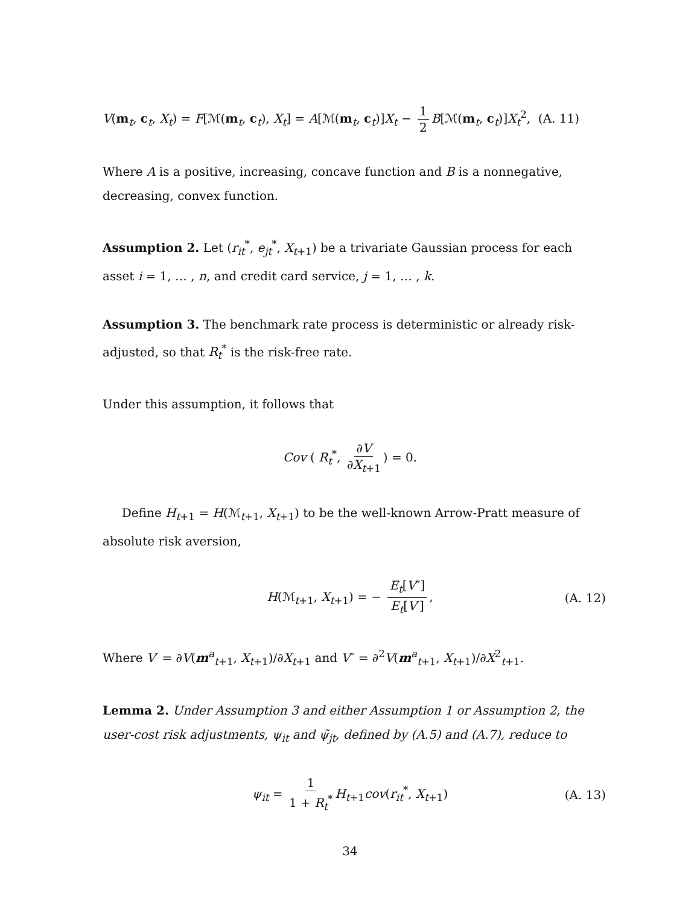V(m<sub>t</sub>, c<sub>t</sub>, X<sub>t</sub>) = F[ℳ(m<sub>t</sub>, c<sub>t</sub>), X<sub>t</sub>] = A[ℳ(m<sub>t</sub>, c<sub>t</sub>)]X<sub>t</sub> − 1 2 B[ℳ(m<sub>t</sub>, c<sub>t</sub>)]X<sub>t</sub><sup>2</sup>, (A. 11)
Where A is a positive, increasing, concave function and B is a nonnegative, decreasing, convex function.
Assumption 2. Let (r<sub>it</sub><sup>*</sup>, e<sub>jt</sub><sup>*</sup>, X<sub>t+1</sub>) be a trivariate Gaussian process for each asset i = 1, … , n, and credit card service, j = 1, … , k.
Assumption 3. The benchmark rate process is deterministic or already risk-adjusted, so that R<sub>t</sub><sup>*</sup> is the risk-free rate.
Under this assumption, it follows that
Cov ( R<sub>t</sub><sup>*</sup>, ∂V ∂X<sub>t+1</sub>) = 0.
Define H<sub>t+1</sub> = H(ℳ<sub>t+1</sub>, X<sub>t+1</sub>) to be the well-known Arrow-Pratt measure of absolute risk aversion,
H(ℳ<sub>t+1</sub>, X<sub>t+1</sub>) = − E<sub>t</sub>[V″] E<sub>t</sub>[V′], (A. 12)
Where V′ = ∂V(m<sup>a</sup><sub>t+1</sub>, X<sub>t+1</sub>)/∂X<sub>t+1</sub> and V″ = ∂<sup>2</sup>V(m<sup>a</sup><sub>t+1</sub>, X<sub>t+1</sub>)/∂X<sup>2</sup><sub>t+1</sub>.
Lemma 2. Under Assumption 3 and either Assumption 1 or Assumption 2, the user-cost risk adjustments, ψ<sub>it</sub> and ψ̃<sub>jt</sub>, defined by (A.5) and (A.7), reduce to
ψ<sub>it</sub> = 1 1 + R<sub>t</sub><sup>*</sup> H<sub>t+1</sub>cov(r<sub>it</sub><sup>*</sup>, X<sub>t+1</sub>) (A. 13)
34